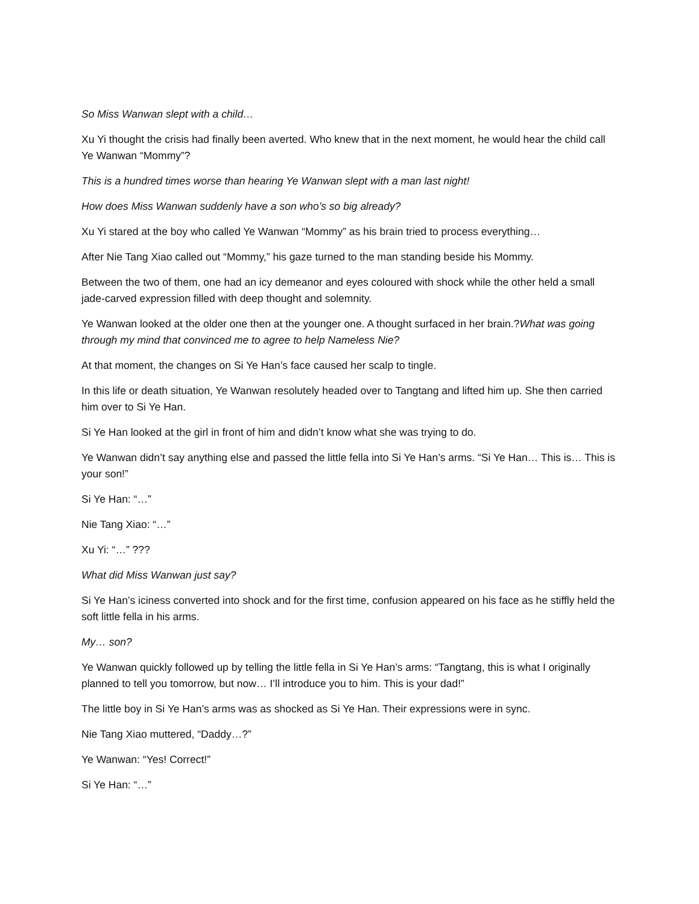So Miss Wanwan slept with a child…
Xu Yi thought the crisis had finally been averted. Who knew that in the next moment, he would hear the child call Ye Wanwan “Mommy”?
This is a hundred times worse than hearing Ye Wanwan slept with a man last night!
How does Miss Wanwan suddenly have a son who’s so big already?
Xu Yi stared at the boy who called Ye Wanwan “Mommy” as his brain tried to process everything…
After Nie Tang Xiao called out “Mommy,” his gaze turned to the man standing beside his Mommy.
Between the two of them, one had an icy demeanor and eyes coloured with shock while the other held a small jade-carved expression filled with deep thought and solemnity.
Ye Wanwan looked at the older one then at the younger one. A thought surfaced in her brain.?What was going through my mind that convinced me to agree to help Nameless Nie?
At that moment, the changes on Si Ye Han’s face caused her scalp to tingle.
In this life or death situation, Ye Wanwan resolutely headed over to Tangtang and lifted him up. She then carried him over to Si Ye Han.
Si Ye Han looked at the girl in front of him and didn’t know what she was trying to do.
Ye Wanwan didn’t say anything else and passed the little fella into Si Ye Han’s arms. “Si Ye Han… This is… This is your son!”
Si Ye Han: “…”
Nie Tang Xiao: “…”
Xu Yi: “…” ???
What did Miss Wanwan just say?
Si Ye Han’s iciness converted into shock and for the first time, confusion appeared on his face as he stiffly held the soft little fella in his arms.
My… son?
Ye Wanwan quickly followed up by telling the little fella in Si Ye Han’s arms: “Tangtang, this is what I originally planned to tell you tomorrow, but now… I’ll introduce you to him. This is your dad!”
The little boy in Si Ye Han’s arms was as shocked as Si Ye Han. Their expressions were in sync.
Nie Tang Xiao muttered, “Daddy…?”
Ye Wanwan: “Yes! Correct!”
Si Ye Han: “…”